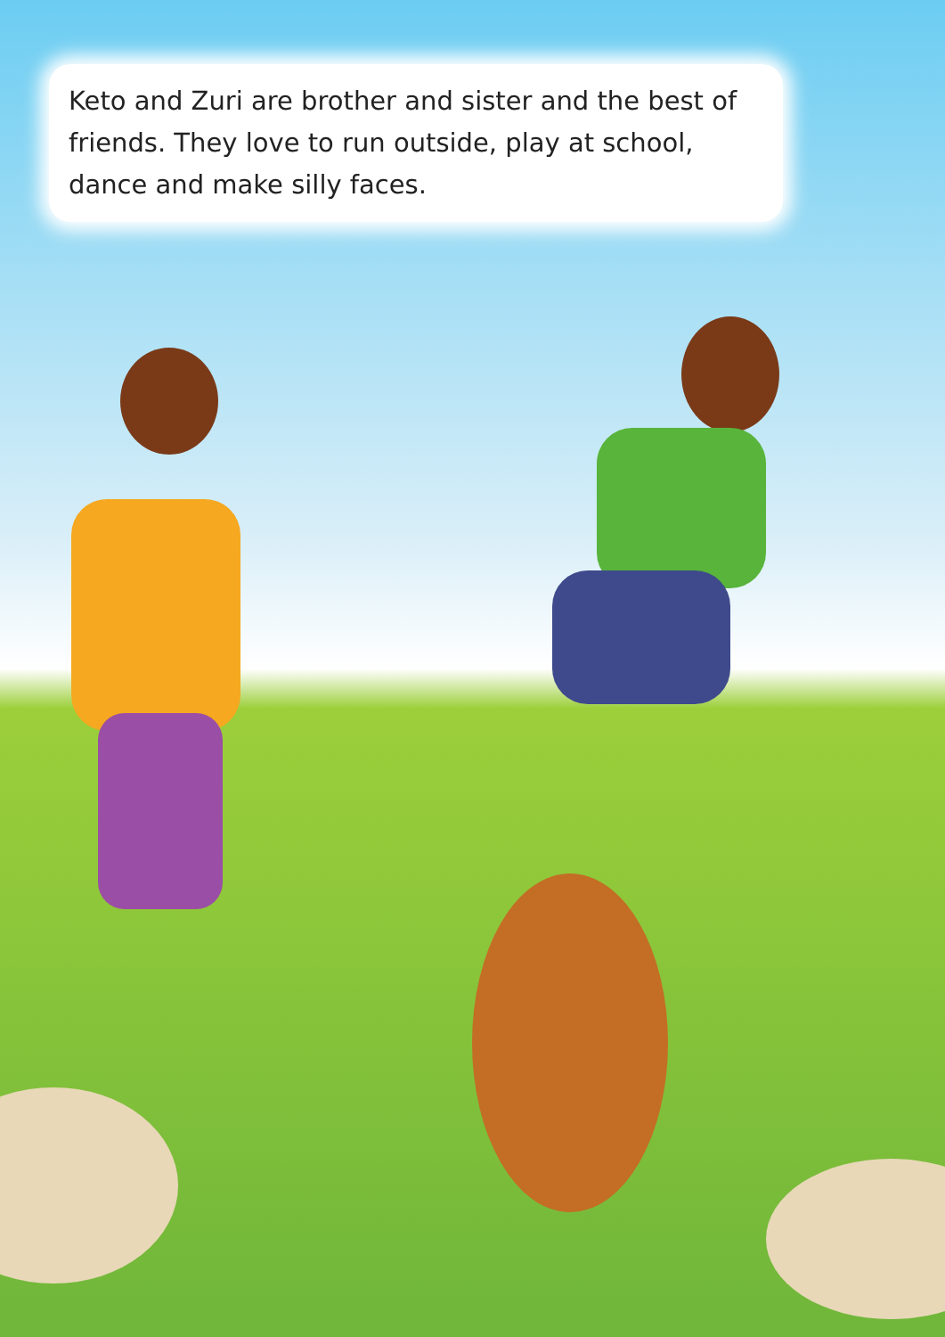Keto and Zuri are brother and sister and the best of friends. They love to run outside, play at school, dance and make silly faces.